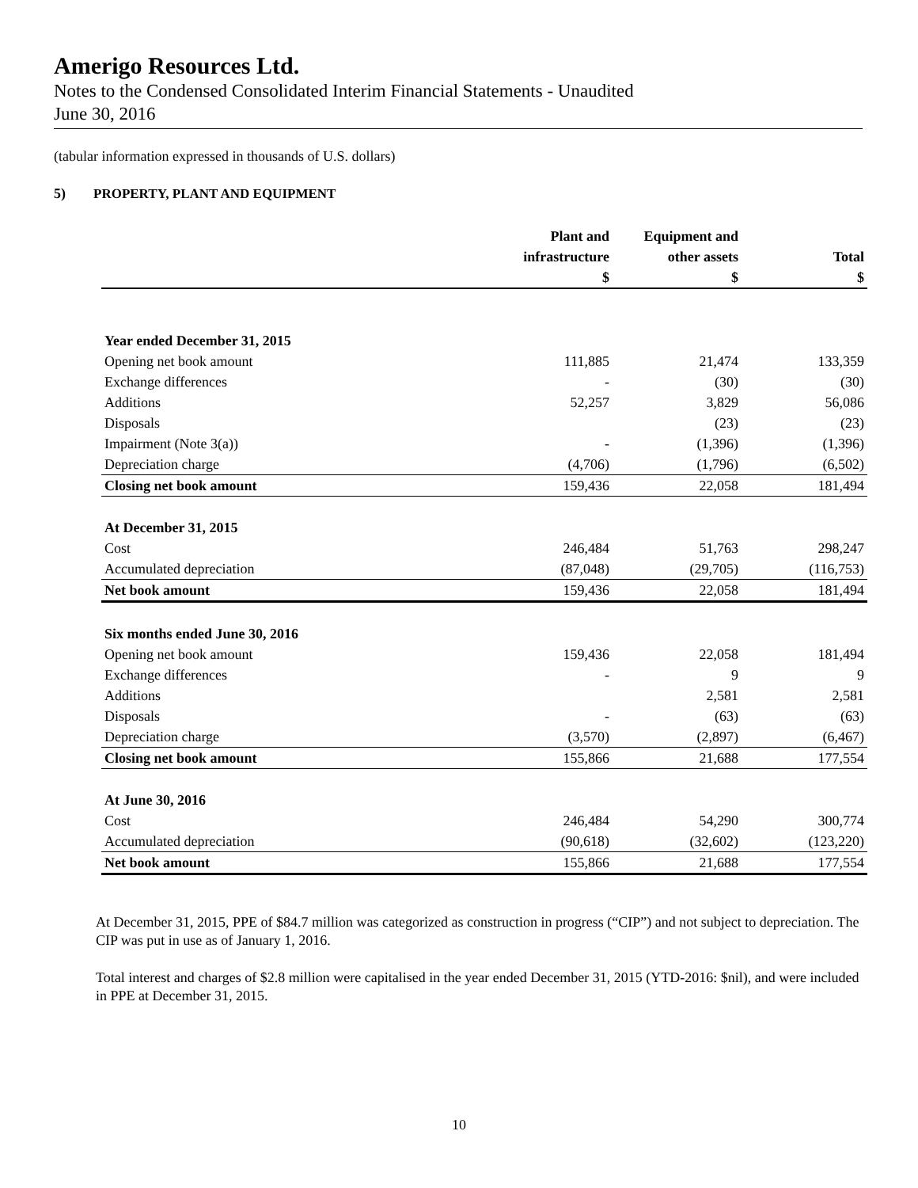Amerigo Resources Ltd.
Notes to the Condensed Consolidated Interim Financial Statements - Unaudited
June 30, 2016
(tabular information expressed in thousands of U.S. dollars)
5) PROPERTY, PLANT AND EQUIPMENT
| | Plant and | Equipment and | |
| --- | --- | --- | --- |
| | infrastructure | other assets | Total |
| | $ | $ | $ |
| Year ended December 31, 2015 | | | |
| Opening net book amount | 111,885 | 21,474 | 133,359 |
| Exchange differences | - | (30) | (30) |
| Additions | 52,257 | 3,829 | 56,086 |
| Disposals | | (23) | (23) |
| Impairment (Note 3(a)) | - | (1,396) | (1,396) |
| Depreciation charge | (4,706) | (1,796) | (6,502) |
| Closing net book amount | 159,436 | 22,058 | 181,494 |
| At December 31, 2015 | | | |
| Cost | 246,484 | 51,763 | 298,247 |
| Accumulated depreciation | (87,048) | (29,705) | (116,753) |
| Net book amount | 159,436 | 22,058 | 181,494 |
| Six months ended June 30, 2016 | | | |
| Opening net book amount | 159,436 | 22,058 | 181,494 |
| Exchange differences | - | 9 | 9 |
| Additions | | 2,581 | 2,581 |
| Disposals | - | (63) | (63) |
| Depreciation charge | (3,570) | (2,897) | (6,467) |
| Closing net book amount | 155,866 | 21,688 | 177,554 |
| At June 30, 2016 | | | |
| Cost | 246,484 | 54,290 | 300,774 |
| Accumulated depreciation | (90,618) | (32,602) | (123,220) |
| Net book amount | 155,866 | 21,688 | 177,554 |
At December 31, 2015, PPE of $84.7 million was categorized as construction in progress (“CIP”) and not subject to depreciation. The CIP was put in use as of January 1, 2016.
Total interest and charges of $2.8 million were capitalised in the year ended December 31, 2015 (YTD-2016: $nil), and were included in PPE at December 31, 2015.
10